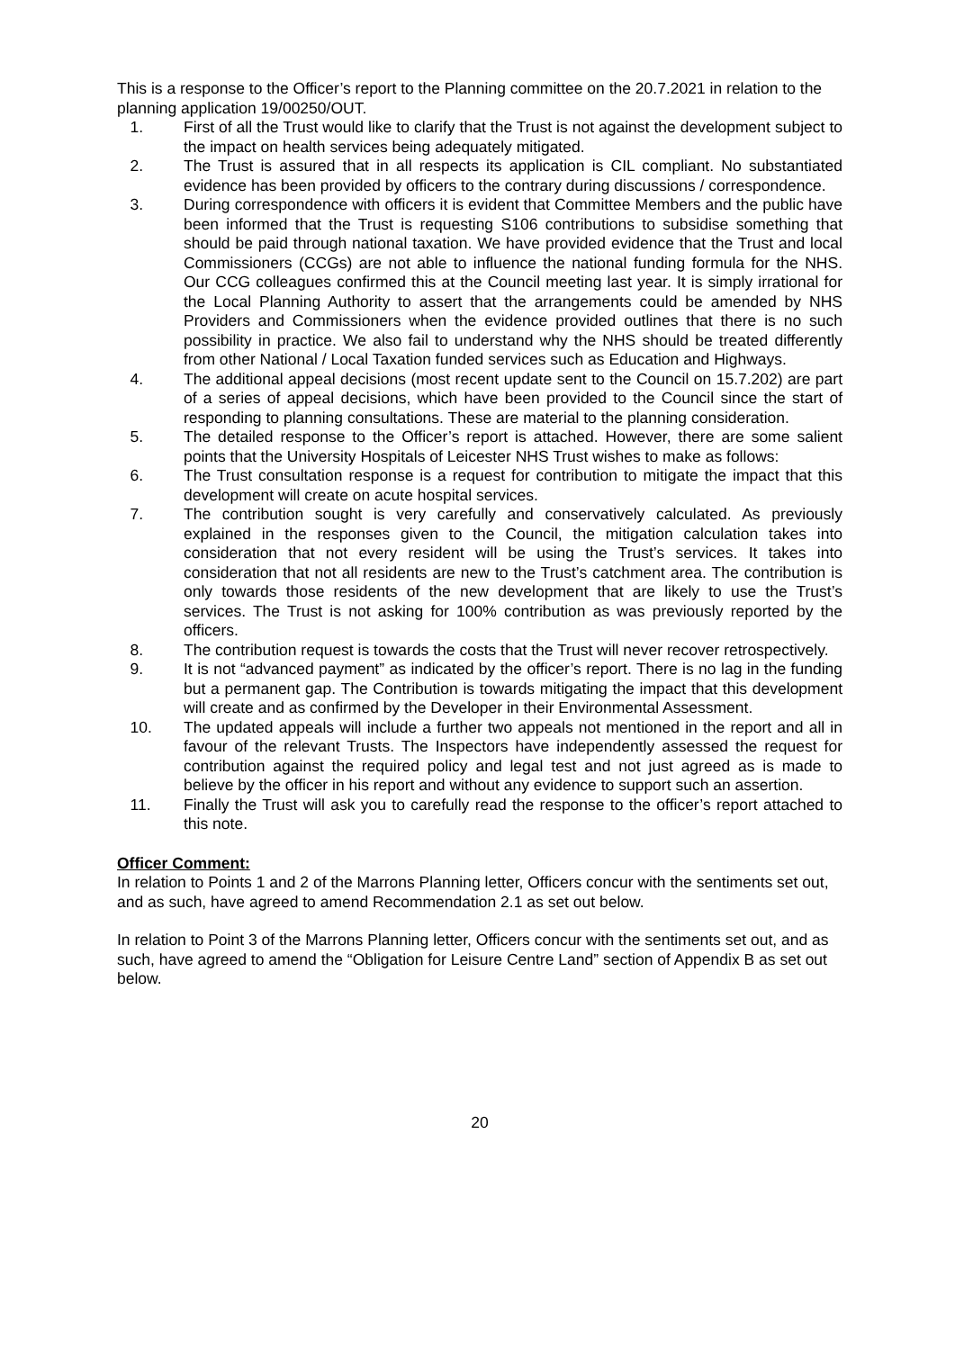This is a response to the Officer’s report to the Planning committee on the 20.7.2021 in relation to the planning application 19/00250/OUT.
1. First of all the Trust would like to clarify that the Trust is not against the development subject to the impact on health services being adequately mitigated.
2. The Trust is assured that in all respects its application is CIL compliant. No substantiated evidence has been provided by officers to the contrary during discussions / correspondence.
3. During correspondence with officers it is evident that Committee Members and the public have been informed that the Trust is requesting S106 contributions to subsidise something that should be paid through national taxation. We have provided evidence that the Trust and local Commissioners (CCGs) are not able to influence the national funding formula for the NHS. Our CCG colleagues confirmed this at the Council meeting last year. It is simply irrational for the Local Planning Authority to assert that the arrangements could be amended by NHS Providers and Commissioners when the evidence provided outlines that there is no such possibility in practice. We also fail to understand why the NHS should be treated differently from other National / Local Taxation funded services such as Education and Highways.
4. The additional appeal decisions (most recent update sent to the Council on 15.7.202) are part of a series of appeal decisions, which have been provided to the Council since the start of responding to planning consultations. These are material to the planning consideration.
5. The detailed response to the Officer’s report is attached. However, there are some salient points that the University Hospitals of Leicester NHS Trust wishes to make as follows:
6. The Trust consultation response is a request for contribution to mitigate the impact that this development will create on acute hospital services.
7. The contribution sought is very carefully and conservatively calculated. As previously explained in the responses given to the Council, the mitigation calculation takes into consideration that not every resident will be using the Trust’s services. It takes into consideration that not all residents are new to the Trust’s catchment area. The contribution is only towards those residents of the new development that are likely to use the Trust’s services. The Trust is not asking for 100% contribution as was previously reported by the officers.
8. The contribution request is towards the costs that the Trust will never recover retrospectively.
9. It is not “advanced payment” as indicated by the officer’s report. There is no lag in the funding but a permanent gap. The Contribution is towards mitigating the impact that this development will create and as confirmed by the Developer in their Environmental Assessment.
10. The updated appeals will include a further two appeals not mentioned in the report and all in favour of the relevant Trusts. The Inspectors have independently assessed the request for contribution against the required policy and legal test and not just agreed as is made to believe by the officer in his report and without any evidence to support such an assertion.
11. Finally the Trust will ask you to carefully read the response to the officer’s report attached to this note.
Officer Comment:
In relation to Points 1 and 2 of the Marrons Planning letter, Officers concur with the sentiments set out, and as such, have agreed to amend Recommendation 2.1 as set out below.
In relation to Point 3 of the Marrons Planning letter, Officers concur with the sentiments set out, and as such, have agreed to amend the “Obligation for Leisure Centre Land” section of Appendix B as set out below.
20